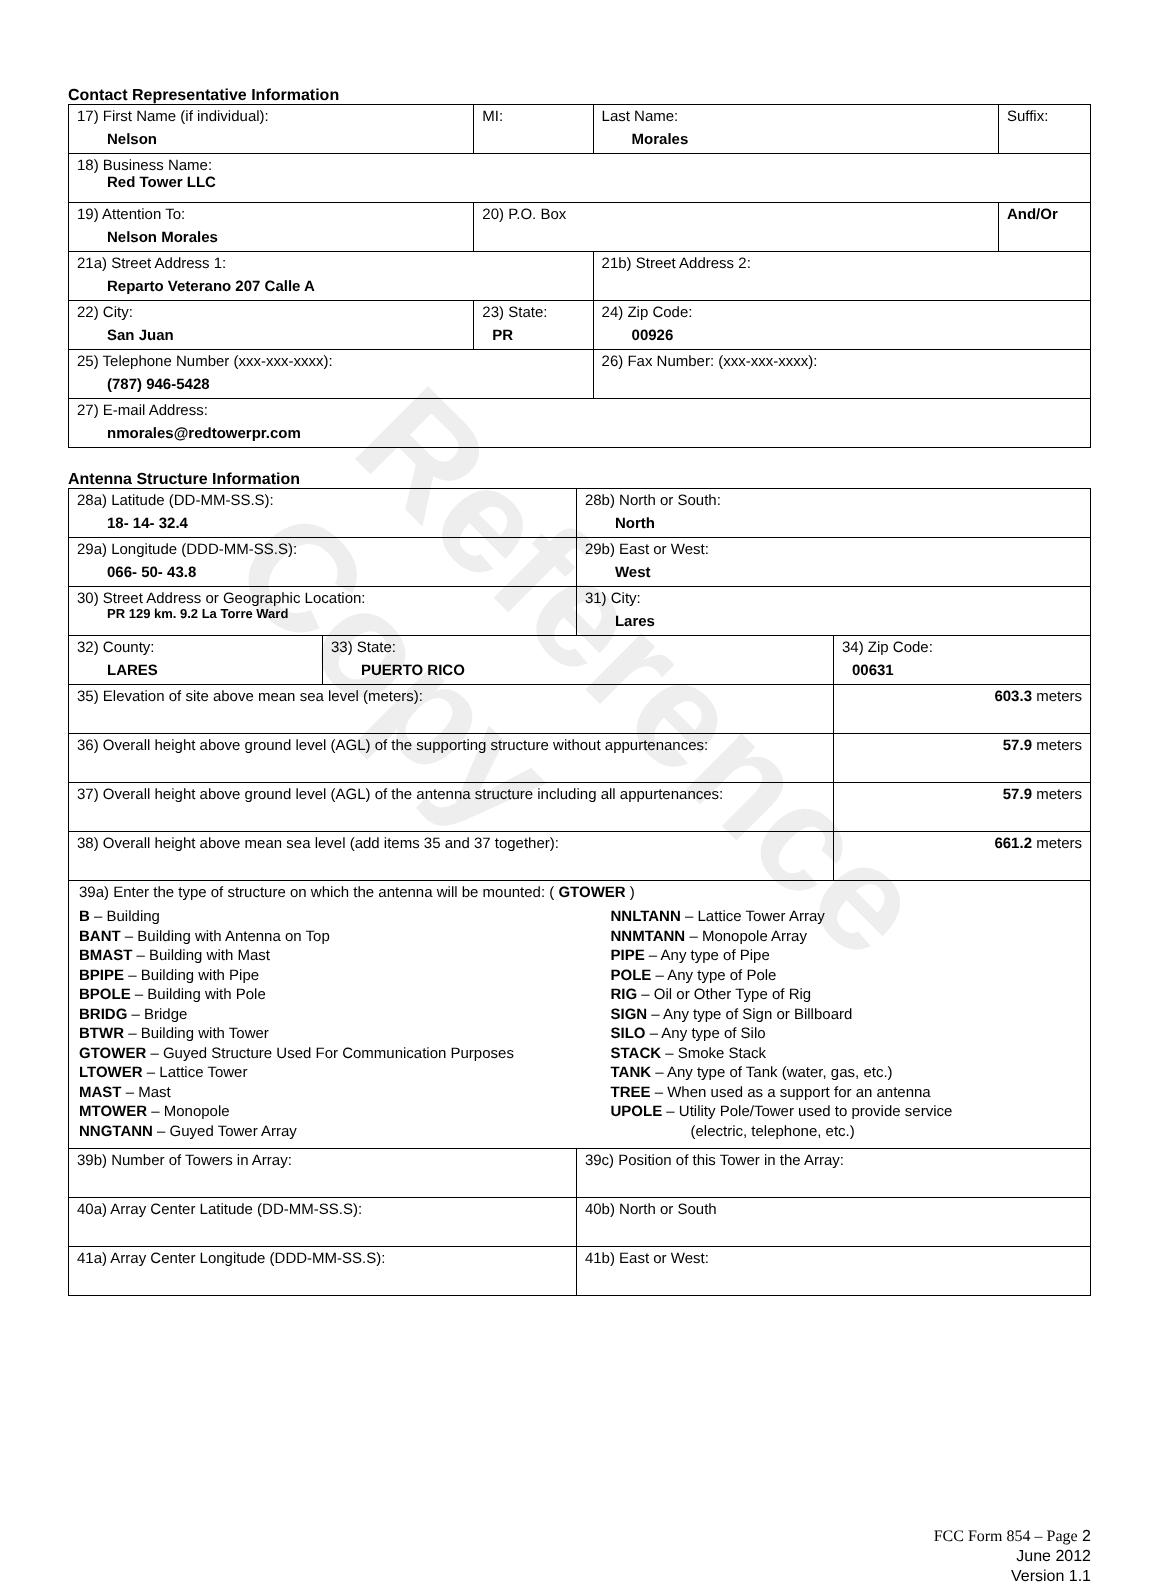Reference Copy
Contact Representative Information
| 17) First Name (if individual): Nelson | MI: | Last Name: Morales | Suffix: |
| 18) Business Name: Red Tower LLC | | | |
| 19) Attention To: Nelson Morales | 20) P.O. Box | | And/Or |
| 21a) Street Address 1: Reparto Veterano 207 Calle A | | 21b) Street Address 2: | |
| 22) City: San Juan | 23) State: PR | 24) Zip Code: 00926 | |
| 25) Telephone Number (xxx-xxx-xxxx): (787) 946-5428 | | 26) Fax Number: (xxx-xxx-xxxx): | |
| 27) E-mail Address: nmorales@redtowerpr.com | | | |
Antenna Structure Information
| 28a) Latitude (DD-MM-SS.S): 18- 14- 32.4 | | 28b) North or South: North | |
| 29a) Longitude (DDD-MM-SS.S): 066- 50- 43.8 | | 29b) East or West: West | |
| 30) Street Address or Geographic Location: PR 129 km. 9.2 La Torre Ward | | 31) City: Lares | |
| 32) County: LARES | 33) State: PUERTO RICO | | 34) Zip Code: 00631 |
| 35) Elevation of site above mean sea level (meters): | | | 603.3 meters |
| 36) Overall height above ground level (AGL) of the supporting structure without appurtenances: | | | 57.9 meters |
| 37) Overall height above ground level (AGL) of the antenna structure including all appurtenances: | | | 57.9 meters |
| 38) Overall height above mean sea level (add items 35 and 37 together): | | | 661.2 meters |
| 39a) Enter the type of structure on which the antenna will be mounted: ( GTOWER ) B – Building BANT – Building with Antenna on Top BMAST – Building with Mast BPIPE – Building with Pipe BPOLE – Building with Pole BRIDG – Bridge BTWR – Building with Tower GTOWER – Guyed Structure Used For Communication Purposes LTOWER – Lattice Tower MAST – Mast MTOWER – Monopole NNGTANN – Guyed Tower Array NNLTANN – Lattice Tower Array NNMTANN – Monopole Array PIPE – Any type of Pipe POLE – Any type of Pole RIG – Oil or Other Type of Rig SIGN – Any type of Sign or Billboard SILO – Any type of Silo STACK – Smoke Stack TANK – Any type of Tank (water, gas, etc.) TREE – When used as a support for an antenna UPOLE – Utility Pole/Tower used to provide service (electric, telephone, etc.) | | | |
| 39b) Number of Towers in Array: | | 39c) Position of this Tower in the Array: | |
| 40a) Array Center Latitude (DD-MM-SS.S): | | 40b) North or South | |
| 41a) Array Center Longitude (DDD-MM-SS.S): | | 41b) East or West: | |
FCC Form 854 – Page 2
June 2012
Version 1.1